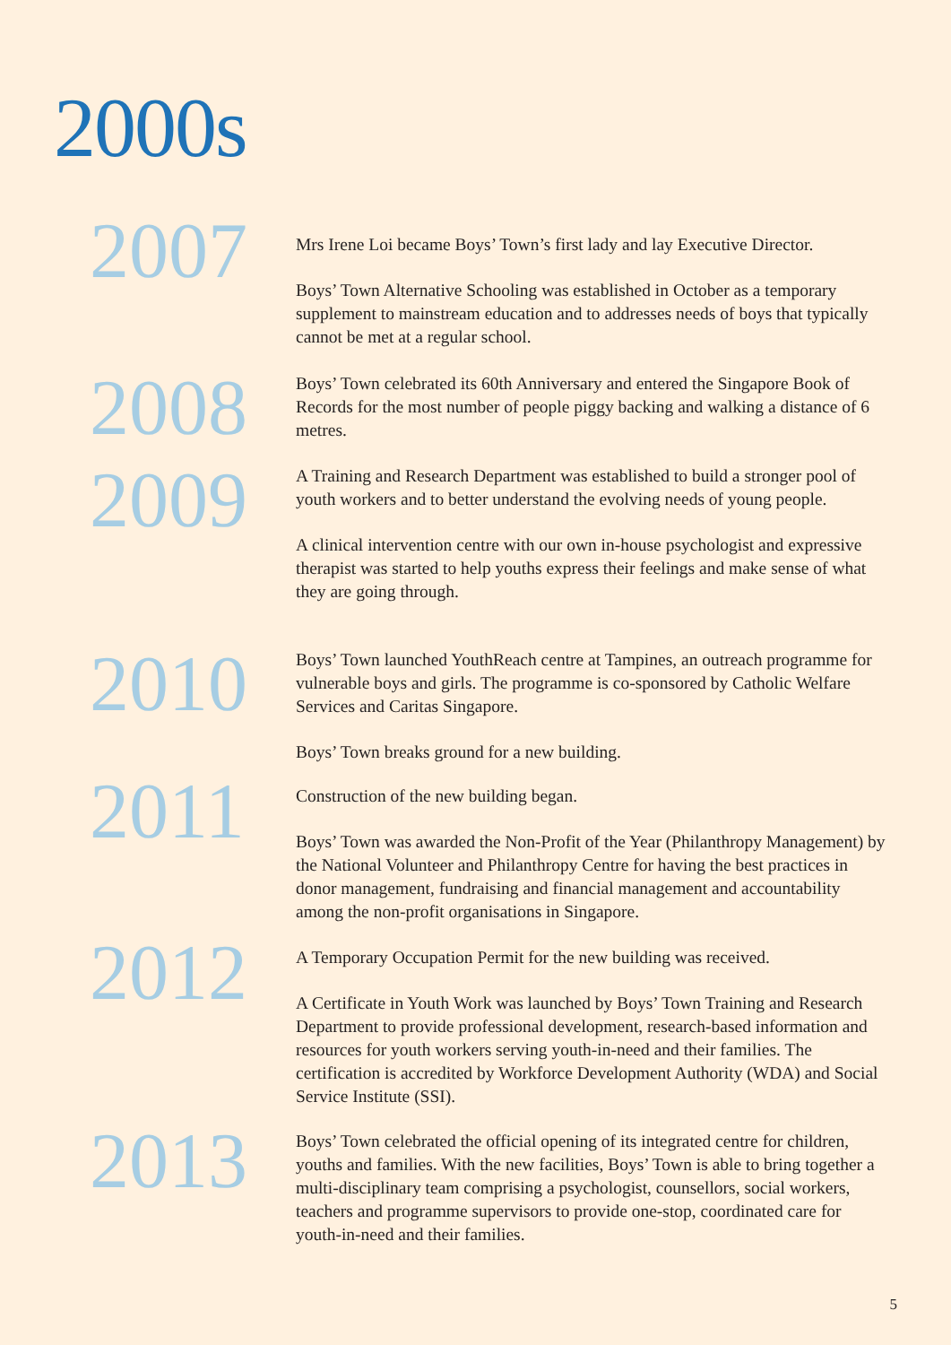2000s
2007
Mrs Irene Loi became Boys’ Town’s first lady and lay Executive Director.
Boys’ Town Alternative Schooling was established in October as a temporary supplement to mainstream education and to addresses needs of boys that typically cannot be met at a regular school.
2008
Boys’ Town celebrated its 60th Anniversary and entered the Singapore Book of Records for the most number of people piggy backing and walking a distance of 6 metres.
2009
A Training and Research Department was established to build a stronger pool of youth workers and to better understand the evolving needs of young people.
A clinical intervention centre with our own in-house psychologist and expressive therapist was started to help youths express their feelings and make sense of what they are going through.
2010
Boys’ Town launched YouthReach centre at Tampines, an outreach programme for vulnerable boys and girls. The programme is co-sponsored by Catholic Welfare Services and Caritas Singapore.
Boys’ Town breaks ground for a new building.
2011
Construction of the new building began.
Boys’ Town was awarded the Non-Profit of the Year (Philanthropy Management) by the National Volunteer and Philanthropy Centre for having the best practices in donor management, fundraising and financial management and accountability among the non-profit organisations in Singapore.
2012
A Temporary Occupation Permit for the new building was received.
A Certificate in Youth Work was launched by Boys’ Town Training and Research Department to provide professional development, research-based information and resources for youth workers serving youth-in-need and their families. The certification is accredited by Workforce Development Authority (WDA) and Social Service Institute (SSI).
2013
Boys’ Town celebrated the official opening of its integrated centre for children, youths and families. With the new facilities, Boys’ Town is able to bring together a multi-disciplinary team comprising a psychologist, counsellors, social workers, teachers and programme supervisors to provide one-stop, coordinated care for youth-in-need and their families.
5